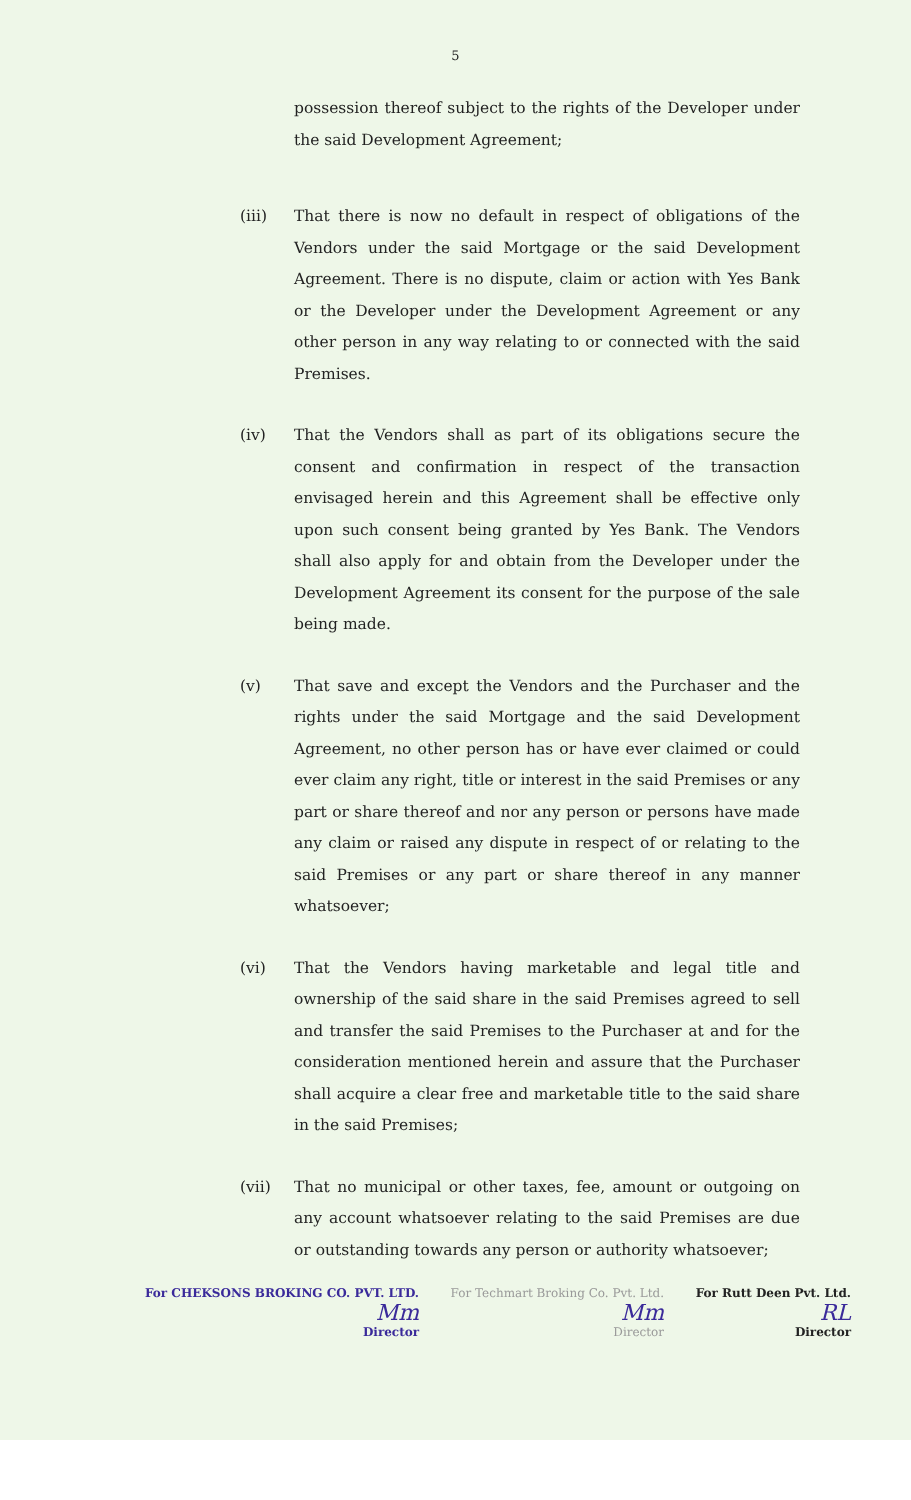5
possession thereof subject to the rights of the Developer under the said Development Agreement;
(iii) That there is now no default in respect of obligations of the Vendors under the said Mortgage or the said Development Agreement. There is no dispute, claim or action with Yes Bank or the Developer under the Development Agreement or any other person in any way relating to or connected with the said Premises.
(iv) That the Vendors shall as part of its obligations secure the consent and confirmation in respect of the transaction envisaged herein and this Agreement shall be effective only upon such consent being granted by Yes Bank. The Vendors shall also apply for and obtain from the Developer under the Development Agreement its consent for the purpose of the sale being made.
(v) That save and except the Vendors and the Purchaser and the rights under the said Mortgage and the said Development Agreement, no other person has or have ever claimed or could ever claim any right, title or interest in the said Premises or any part or share thereof and nor any person or persons have made any claim or raised any dispute in respect of or relating to the said Premises or any part or share thereof in any manner whatsoever;
(vi) That the Vendors having marketable and legal title and ownership of the said share in the said Premises agreed to sell and transfer the said Premises to the Purchaser at and for the consideration mentioned herein and assure that the Purchaser shall acquire a clear free and marketable title to the said share in the said Premises;
(vii) That no municipal or other taxes, fee, amount or outgoing on any account whatsoever relating to the said Premises are due or outstanding towards any person or authority whatsoever;
For CHEKSONS BROKING CO. PVT. LTD.
Mm
Director
For Techmart Broking Co. Pvt. Ltd.
Mm
Director
For Rutt Deen Pvt. Ltd.
RL
Director